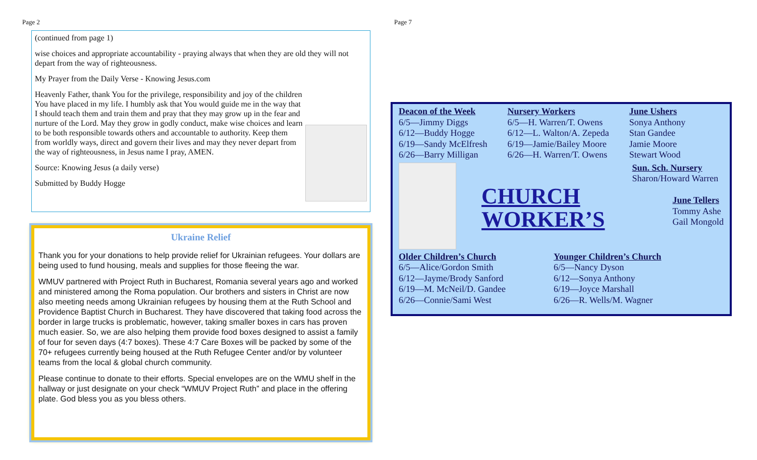Page 2
(continued from page 1)
wise choices and appropriate accountability - praying always that when they are old they will not depart from the way of righteousness.
My Prayer from the Daily Verse - Knowing Jesus.com
Heavenly Father, thank You for the privilege, responsibility and joy of the children You have placed in my life. I humbly ask that You would guide me in the way that I should teach them and train them and pray that they may grow up in the fear and nurture of the Lord. May they grow in godly conduct, make wise choices and learn to be both responsible towards others and accountable to authority. Keep them from worldly ways, direct and govern their lives and may they never depart from the way of righteousness, in Jesus name I pray, AMEN.
Source: Knowing Jesus (a daily verse)
Submitted by Buddy Hogge
Ukraine Relief
Thank you for your donations to help provide relief for Ukrainian refugees. Your dollars are being used to fund housing, meals and supplies for those fleeing the war.
WMUV partnered with Project Ruth in Bucharest, Romania several years ago and worked and ministered among the Roma population. Our brothers and sisters in Christ are now also meeting needs among Ukrainian refugees by housing them at the Ruth School and Providence Baptist Church in Bucharest. They have discovered that taking food across the border in large trucks is problematic, however, taking smaller boxes in cars has proven much easier. So, we are also helping them provide food boxes designed to assist a family of four for seven days (4:7 boxes). These 4:7 Care Boxes will be packed by some of the 70+ refugees currently being housed at the Ruth Refugee Center and/or by volunteer teams from the local & global church community.
Please continue to donate to their efforts. Special envelopes are on the WMU shelf in the hallway or just designate on your check “WMUV Project Ruth” and place in the offering plate. God bless you as you bless others.
Page 7
Deacon of the Week
6/5—Jimmy Diggs
6/12—Buddy Hogge
6/19—Sandy McElfresh
6/26—Barry Milligan
Nursery Workers
6/5—H. Warren/T. Owens
6/12—L. Walton/A. Zepeda
6/19—Jamie/Bailey Moore
6/26—H. Warren/T. Owens
June Ushers
Sonya Anthony
Stan Gandee
Jamie Moore
Stewart Wood
CHURCH
WORKER’S
Sun. Sch. Nursery
Sharon/Howard Warren
June Tellers
Tommy Ashe
Gail Mongold
Older Children’s Church
6/5—Alice/Gordon Smith
6/12—Jayme/Brody Sanford
6/19—M. McNeil/D. Gandee
6/26—Connie/Sami West
Younger Children’s Church
6/5—Nancy Dyson
6/12—Sonya Anthony
6/19—Joyce Marshall
6/26—R. Wells/M. Wagner